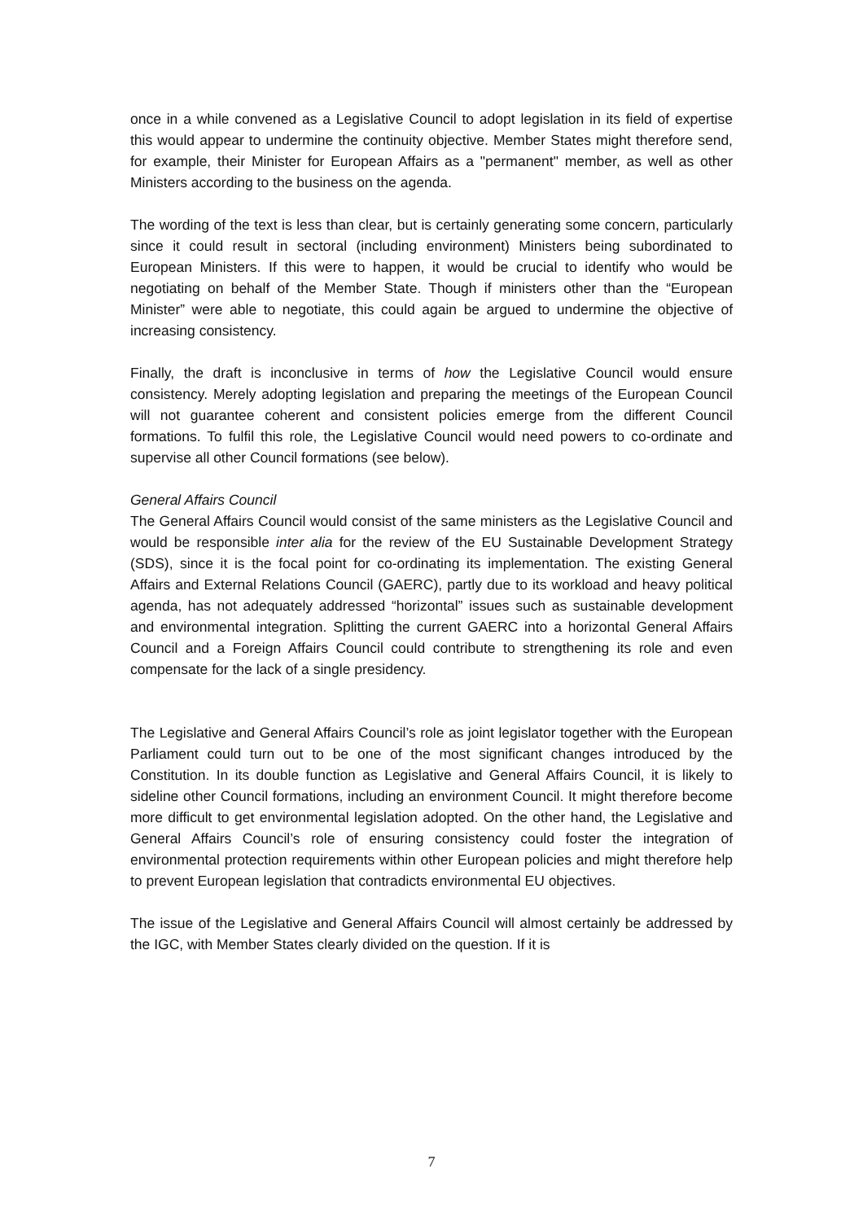once in a while convened as a Legislative Council to adopt legislation in its field of expertise this would appear to undermine the continuity objective. Member States might therefore send, for example, their Minister for European Affairs as a "permanent" member, as well as other Ministers according to the business on the agenda.
The wording of the text is less than clear, but is certainly generating some concern, particularly since it could result in sectoral (including environment) Ministers being subordinated to European Ministers. If this were to happen, it would be crucial to identify who would be negotiating on behalf of the Member State. Though if ministers other than the “European Minister” were able to negotiate, this could again be argued to undermine the objective of increasing consistency.
Finally, the draft is inconclusive in terms of how the Legislative Council would ensure consistency. Merely adopting legislation and preparing the meetings of the European Council will not guarantee coherent and consistent policies emerge from the different Council formations. To fulfil this role, the Legislative Council would need powers to co-ordinate and supervise all other Council formations (see below).
General Affairs Council
The General Affairs Council would consist of the same ministers as the Legislative Council and would be responsible inter alia for the review of the EU Sustainable Development Strategy (SDS), since it is the focal point for co-ordinating its implementation. The existing General Affairs and External Relations Council (GAERC), partly due to its workload and heavy political agenda, has not adequately addressed “horizontal” issues such as sustainable development and environmental integration. Splitting the current GAERC into a horizontal General Affairs Council and a Foreign Affairs Council could contribute to strengthening its role and even compensate for the lack of a single presidency.
The Legislative and General Affairs Council’s role as joint legislator together with the European Parliament could turn out to be one of the most significant changes introduced by the Constitution. In its double function as Legislative and General Affairs Council, it is likely to sideline other Council formations, including an environment Council. It might therefore become more difficult to get environmental legislation adopted. On the other hand, the Legislative and General Affairs Council’s role of ensuring consistency could foster the integration of environmental protection requirements within other European policies and might therefore help to prevent European legislation that contradicts environmental EU objectives.
The issue of the Legislative and General Affairs Council will almost certainly be addressed by the IGC, with Member States clearly divided on the question. If it is
7